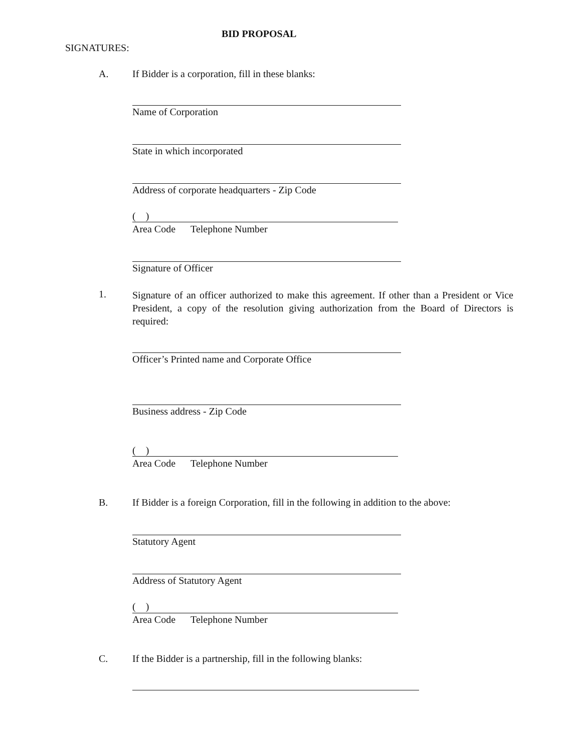BID PROPOSAL
SIGNATURES:
A.
If Bidder is a corporation, fill in these blanks:
Name of Corporation
State in which incorporated
Address of corporate headquarters - Zip Code
( )
Area Code Telephone Number
Signature of Officer
1.
Signature of an officer authorized to make this agreement. If other than a President or Vice President, a copy of the resolution giving authorization from the Board of Directors is required:
Officer’s Printed name and Corporate Office
Business address - Zip Code
( )
Area Code Telephone Number
B.
If Bidder is a foreign Corporation, fill in the following in addition to the above:
Statutory Agent
Address of Statutory Agent
( )
Area Code Telephone Number
C.
If the Bidder is a partnership, fill in the following blanks: